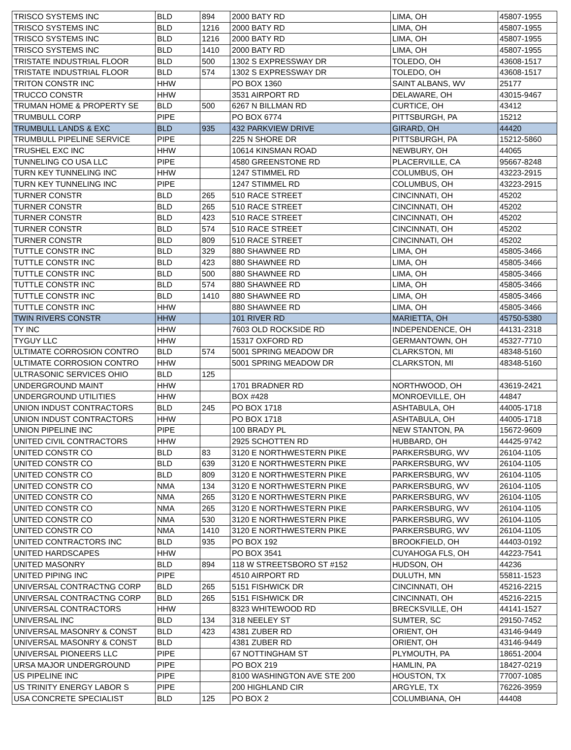| TRISCO SYSTEMS INC | BLD | 894 | 2000 BATY RD | LIMA, OH | 45807-1955 |
| TRISCO SYSTEMS INC | BLD | 1216 | 2000 BATY RD | LIMA, OH | 45807-1955 |
| TRISCO SYSTEMS INC | BLD | 1216 | 2000 BATY RD | LIMA, OH | 45807-1955 |
| TRISCO SYSTEMS INC | BLD | 1410 | 2000 BATY RD | LIMA, OH | 45807-1955 |
| TRISTATE INDUSTRIAL FLOOR | BLD | 500 | 1302 S EXPRESSWAY DR | TOLEDO, OH | 43608-1517 |
| TRISTATE INDUSTRIAL FLOOR | BLD | 574 | 1302 S EXPRESSWAY DR | TOLEDO, OH | 43608-1517 |
| TRITON CONSTR INC | HHW | | PO BOX 1360 | SAINT ALBANS, WV | 25177 |
| TRUCCO CONSTR | HHW | | 3531 AIRPORT RD | DELAWARE, OH | 43015-9467 |
| TRUMAN HOME & PROPERTY SE | BLD | 500 | 6267 N BILLMAN RD | CURTICE, OH | 43412 |
| TRUMBULL CORP | PIPE | | PO BOX 6774 | PITTSBURGH, PA | 15212 |
| TRUMBULL LANDS & EXC | BLD | 935 | 432 PARKVIEW DRIVE | GIRARD, OH | 44420 |
| TRUMBULL PIPELINE SERVICE | PIPE | | 225 N SHORE DR | PITTSBURGH, PA | 15212-5860 |
| TRUSHEL EXC INC | HHW | | 10614 KINSMAN ROAD | NEWBURY, OH | 44065 |
| TUNNELING CO USA LLC | PIPE | | 4580 GREENSTONE RD | PLACERVILLE, CA | 95667-8248 |
| TURN KEY TUNNELING INC | HHW | | 1247 STIMMEL RD | COLUMBUS, OH | 43223-2915 |
| TURN KEY TUNNELING INC | PIPE | | 1247 STIMMEL RD | COLUMBUS, OH | 43223-2915 |
| TURNER CONSTR | BLD | 265 | 510 RACE STREET | CINCINNATI, OH | 45202 |
| TURNER CONSTR | BLD | 265 | 510 RACE STREET | CINCINNATI, OH | 45202 |
| TURNER CONSTR | BLD | 423 | 510 RACE STREET | CINCINNATI, OH | 45202 |
| TURNER CONSTR | BLD | 574 | 510 RACE STREET | CINCINNATI, OH | 45202 |
| TURNER CONSTR | BLD | 809 | 510 RACE STREET | CINCINNATI, OH | 45202 |
| TUTTLE CONSTR INC | BLD | 329 | 880 SHAWNEE RD | LIMA, OH | 45805-3466 |
| TUTTLE CONSTR INC | BLD | 423 | 880 SHAWNEE RD | LIMA, OH | 45805-3466 |
| TUTTLE CONSTR INC | BLD | 500 | 880 SHAWNEE RD | LIMA, OH | 45805-3466 |
| TUTTLE CONSTR INC | BLD | 574 | 880 SHAWNEE RD | LIMA, OH | 45805-3466 |
| TUTTLE CONSTR INC | BLD | 1410 | 880 SHAWNEE RD | LIMA, OH | 45805-3466 |
| TUTTLE CONSTR INC | HHW | | 880 SHAWNEE RD | LIMA, OH | 45805-3466 |
| TWIN RIVERS CONSTR | HHW | | 101 RIVER RD | MARIETTA, OH | 45750-5380 |
| TY INC | HHW | | 7603 OLD ROCKSIDE RD | INDEPENDENCE, OH | 44131-2318 |
| TYGUY LLC | HHW | | 15317 OXFORD RD | GERMANTOWN, OH | 45327-7710 |
| ULTIMATE CORROSION CONTRO | BLD | 574 | 5001 SPRING MEADOW DR | CLARKSTON, MI | 48348-5160 |
| ULTIMATE CORROSION CONTRO | HHW | | 5001 SPRING MEADOW DR | CLARKSTON, MI | 48348-5160 |
| ULTRASONIC SERVICES OHIO | BLD | 125 | | | |
| UNDERGROUND MAINT | HHW | | 1701 BRADNER RD | NORTHWOOD, OH | 43619-2421 |
| UNDERGROUND UTILITIES | HHW | | BOX #428 | MONROEVILLE, OH | 44847 |
| UNION INDUST CONTRACTORS | BLD | 245 | PO BOX 1718 | ASHTABULA, OH | 44005-1718 |
| UNION INDUST CONTRACTORS | HHW | | PO BOX 1718 | ASHTABULA, OH | 44005-1718 |
| UNION PIPELINE INC | PIPE | | 100 BRADY PL | NEW STANTON, PA | 15672-9609 |
| UNITED CIVIL CONTRACTORS | HHW | | 2925 SCHOTTEN RD | HUBBARD, OH | 44425-9742 |
| UNITED CONSTR CO | BLD | 83 | 3120 E NORTHWESTERN PIKE | PARKERSBURG, WV | 26104-1105 |
| UNITED CONSTR CO | BLD | 639 | 3120 E NORTHWESTERN PIKE | PARKERSBURG, WV | 26104-1105 |
| UNITED CONSTR CO | BLD | 809 | 3120 E NORTHWESTERN PIKE | PARKERSBURG, WV | 26104-1105 |
| UNITED CONSTR CO | NMA | 134 | 3120 E NORTHWESTERN PIKE | PARKERSBURG, WV | 26104-1105 |
| UNITED CONSTR CO | NMA | 265 | 3120 E NORTHWESTERN PIKE | PARKERSBURG, WV | 26104-1105 |
| UNITED CONSTR CO | NMA | 265 | 3120 E NORTHWESTERN PIKE | PARKERSBURG, WV | 26104-1105 |
| UNITED CONSTR CO | NMA | 530 | 3120 E NORTHWESTERN PIKE | PARKERSBURG, WV | 26104-1105 |
| UNITED CONSTR CO | NMA | 1410 | 3120 E NORTHWESTERN PIKE | PARKERSBURG, WV | 26104-1105 |
| UNITED CONTRACTORS INC | BLD | 935 | PO BOX 192 | BROOKFIELD, OH | 44403-0192 |
| UNITED HARDSCAPES | HHW | | PO BOX 3541 | CUYAHOGA FLS, OH | 44223-7541 |
| UNITED MASONRY | BLD | 894 | 118 W STREETSBORO ST #152 | HUDSON, OH | 44236 |
| UNITED PIPING INC | PIPE | | 4510 AIRPORT RD | DULUTH, MN | 55811-1523 |
| UNIVERSAL CONTRACTNG CORP | BLD | 265 | 5151 FISHWICK DR | CINCINNATI, OH | 45216-2215 |
| UNIVERSAL CONTRACTNG CORP | BLD | 265 | 5151 FISHWICK DR | CINCINNATI, OH | 45216-2215 |
| UNIVERSAL CONTRACTORS | HHW | | 8323 WHITEWOOD RD | BRECKSVILLE, OH | 44141-1527 |
| UNIVERSAL INC | BLD | 134 | 318 NEELEY ST | SUMTER, SC | 29150-7452 |
| UNIVERSAL MASONRY & CONST | BLD | 423 | 4381 ZUBER RD | ORIENT, OH | 43146-9449 |
| UNIVERSAL MASONRY & CONST | BLD | | 4381 ZUBER RD | ORIENT, OH | 43146-9449 |
| UNIVERSAL PIONEERS LLC | PIPE | | 67 NOTTINGHAM ST | PLYMOUTH, PA | 18651-2004 |
| URSA MAJOR UNDERGROUND | PIPE | | PO BOX 219 | HAMLIN, PA | 18427-0219 |
| US PIPELINE INC | PIPE | | 8100 WASHINGTON AVE STE 200 | HOUSTON, TX | 77007-1085 |
| US TRINITY ENERGY LABOR S | PIPE | | 200 HIGHLAND CIR | ARGYLE, TX | 76226-3959 |
| USA CONCRETE SPECIALIST | BLD | 125 | PO BOX 2 | COLUMBIANA, OH | 44408 |